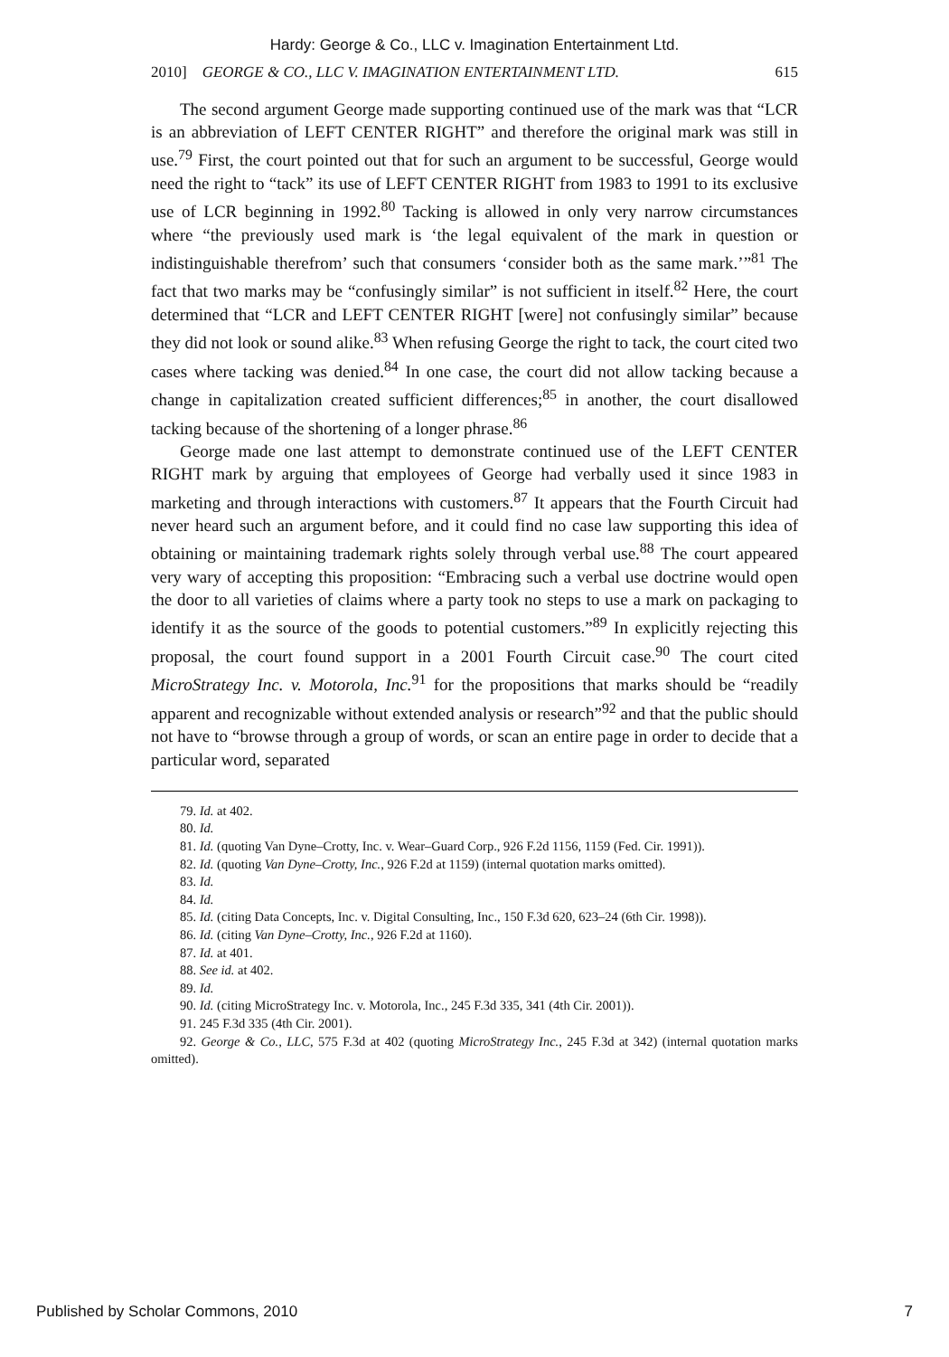Hardy: George & Co., LLC v. Imagination Entertainment Ltd.
2010] GEORGE & CO., LLC V. IMAGINATION ENTERTAINMENT LTD. 615
The second argument George made supporting continued use of the mark was that “LCR is an abbreviation of LEFT CENTER RIGHT” and therefore the original mark was still in use.<sup>79</sup> First, the court pointed out that for such an argument to be successful, George would need the right to “tack” its use of LEFT CENTER RIGHT from 1983 to 1991 to its exclusive use of LCR beginning in 1992.<sup>80</sup> Tacking is allowed in only very narrow circumstances where “the previously used mark is ‘the legal equivalent of the mark in question or indistinguishable therefrom’ such that consumers ‘consider both as the same mark.’”<sup>81</sup> The fact that two marks may be “confusingly similar” is not sufficient in itself.<sup>82</sup> Here, the court determined that “LCR and LEFT CENTER RIGHT [were] not confusingly similar” because they did not look or sound alike.<sup>83</sup> When refusing George the right to tack, the court cited two cases where tacking was denied.<sup>84</sup> In one case, the court did not allow tacking because a change in capitalization created sufficient differences;<sup>85</sup> in another, the court disallowed tacking because of the shortening of a longer phrase.<sup>86</sup>
George made one last attempt to demonstrate continued use of the LEFT CENTER RIGHT mark by arguing that employees of George had verbally used it since 1983 in marketing and through interactions with customers.<sup>87</sup> It appears that the Fourth Circuit had never heard such an argument before, and it could find no case law supporting this idea of obtaining or maintaining trademark rights solely through verbal use.<sup>88</sup> The court appeared very wary of accepting this proposition: “Embracing such a verbal use doctrine would open the door to all varieties of claims where a party took no steps to use a mark on packaging to identify it as the source of the goods to potential customers.”<sup>89</sup> In explicitly rejecting this proposal, the court found support in a 2001 Fourth Circuit case.<sup>90</sup> The court cited MicroStrategy Inc. v. Motorola, Inc.<sup>91</sup> for the propositions that marks should be “readily apparent and recognizable without extended analysis or research”<sup>92</sup> and that the public should not have to “browse through a group of words, or scan an entire page in order to decide that a particular word, separated
79. Id. at 402.
80. Id.
81. Id. (quoting Van Dyne–Crotty, Inc. v. Wear–Guard Corp., 926 F.2d 1156, 1159 (Fed. Cir. 1991)).
82. Id. (quoting Van Dyne–Crotty, Inc., 926 F.2d at 1159) (internal quotation marks omitted).
83. Id.
84. Id.
85. Id. (citing Data Concepts, Inc. v. Digital Consulting, Inc., 150 F.3d 620, 623–24 (6th Cir. 1998)).
86. Id. (citing Van Dyne–Crotty, Inc., 926 F.2d at 1160).
87. Id. at 401.
88. See id. at 402.
89. Id.
90. Id. (citing MicroStrategy Inc. v. Motorola, Inc., 245 F.3d 335, 341 (4th Cir. 2001)).
91. 245 F.3d 335 (4th Cir. 2001).
92. George & Co., LLC, 575 F.3d at 402 (quoting MicroStrategy Inc., 245 F.3d at 342) (internal quotation marks omitted).
Published by Scholar Commons, 2010 7